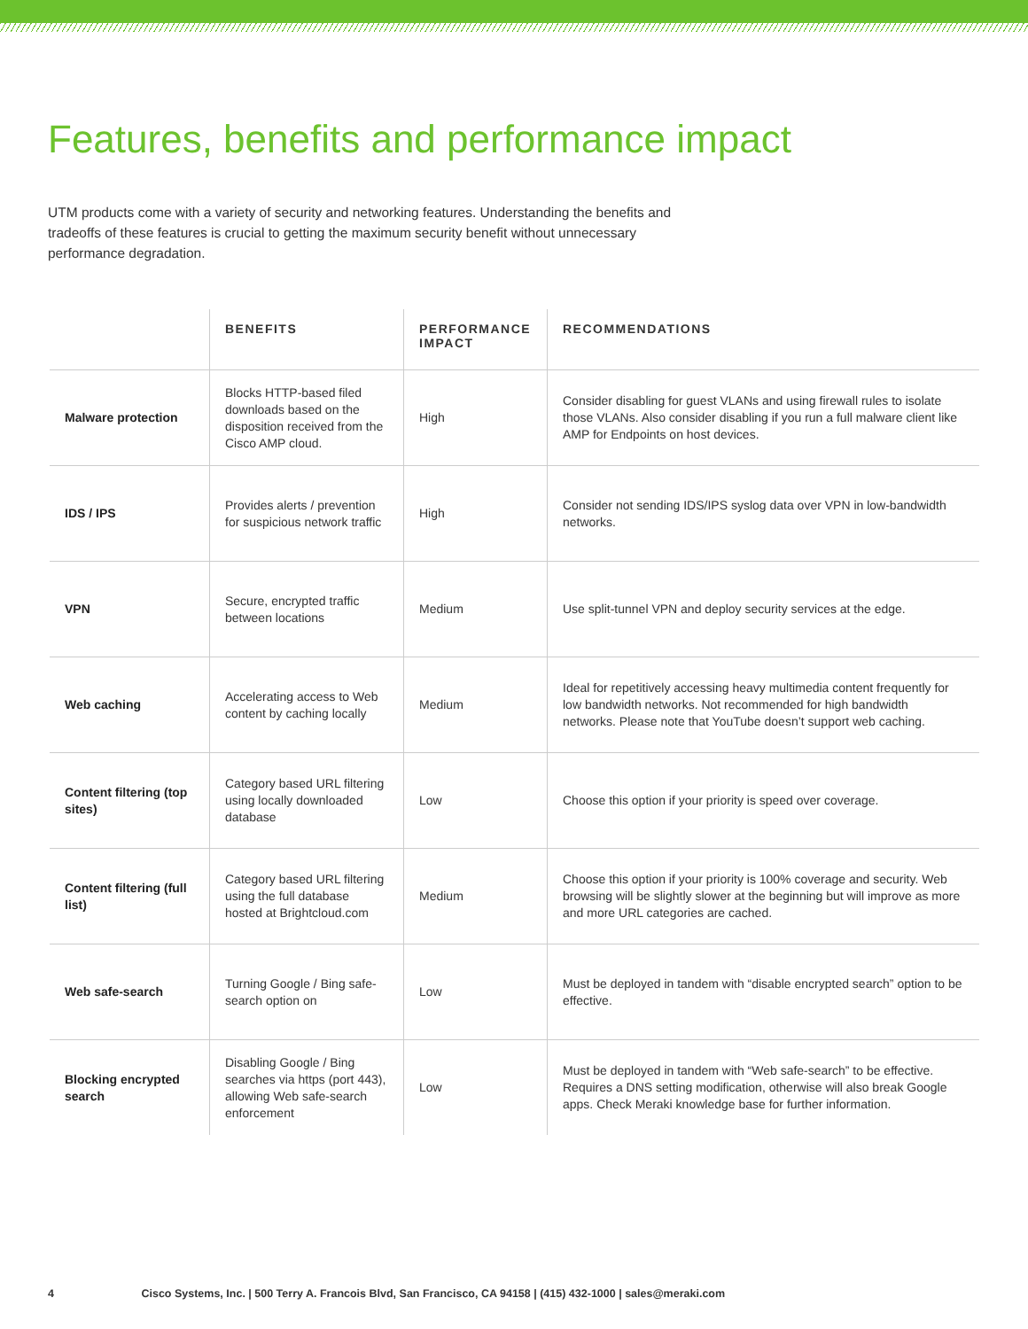Features, benefits and performance impact
UTM products come with a variety of security and networking features. Understanding the benefits and tradeoffs of these features is crucial to getting the maximum security benefit without unnecessary performance degradation.
| | BENEFITS | PERFORMANCE IMPACT | RECOMMENDATIONS |
| --- | --- | --- | --- |
| Malware protection | Blocks HTTP-based filed downloads based on the disposition received from the Cisco AMP cloud. | High | Consider disabling for guest VLANs and using firewall rules to isolate those VLANs. Also consider disabling if you run a full malware client like AMP for Endpoints on host devices. |
| IDS / IPS | Provides alerts / prevention for suspicious network traffic | High | Consider not sending IDS/IPS syslog data over VPN in low-bandwidth networks. |
| VPN | Secure, encrypted traffic between locations | Medium | Use split-tunnel VPN and deploy security services at the edge. |
| Web caching | Accelerating access to Web content by caching locally | Medium | Ideal for repetitively accessing heavy multimedia content frequently for low bandwidth networks. Not recommended for high bandwidth networks. Please note that YouTube doesn’t support web caching. |
| Content filtering (top sites) | Category based URL filtering using locally downloaded database | Low | Choose this option if your priority is speed over coverage. |
| Content filtering (full list) | Category based URL filtering using the full database hosted at Brightcloud.com | Medium | Choose this option if your priority is 100% coverage and security. Web browsing will be slightly slower at the beginning but will improve as more and more URL categories are cached. |
| Web safe-search | Turning Google / Bing safe-search option on | Low | Must be deployed in tandem with “disable encrypted search” option to be effective. |
| Blocking encrypted search | Disabling Google / Bing searches via https (port 443), allowing Web safe-search enforcement | Low | Must be deployed in tandem with “Web safe-search” to be effective. Requires a DNS setting modification, otherwise will also break Google apps. Check Meraki knowledge base for further information. |
4 Cisco Systems, Inc. | 500 Terry A. Francois Blvd, San Francisco, CA 94158 | (415) 432-1000 | sales@meraki.com